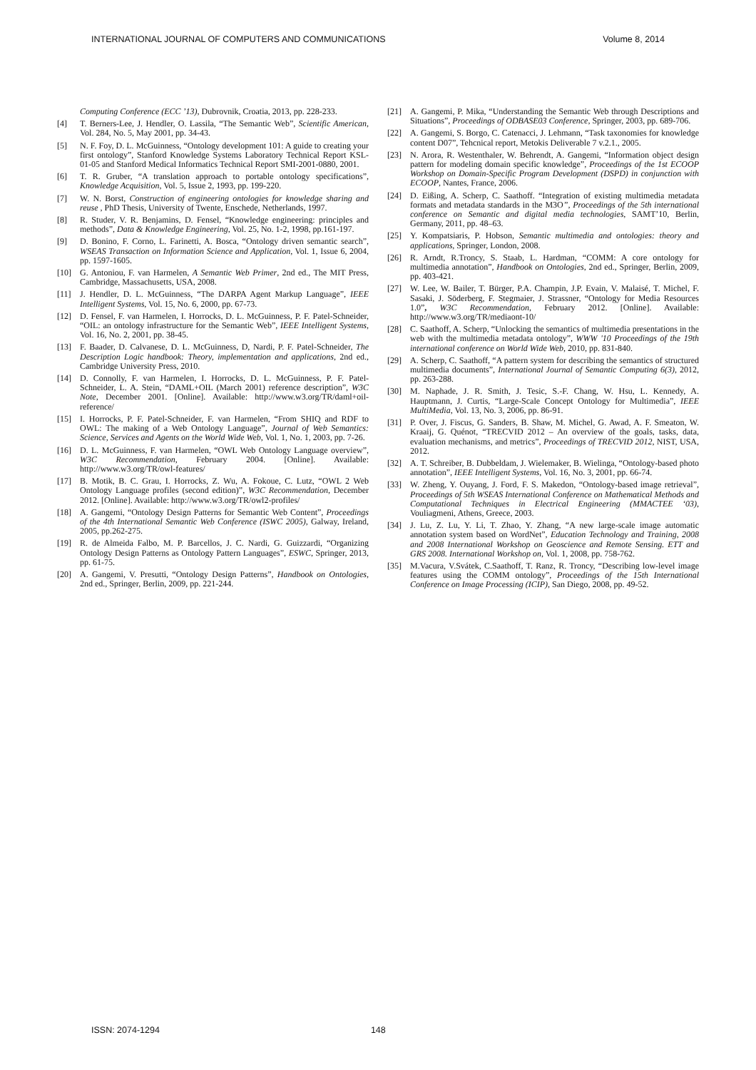INTERNATIONAL JOURNAL OF COMPUTERS AND COMMUNICATIONS Volume 8, 2014
Computing Conference (ECC ’13), Dubrovnik, Croatia, 2013, pp. 228-233.
[4] T. Berners-Lee, J. Hendler, O. Lassila, “The Semantic Web”, Scientific American, Vol. 284, No. 5, May 2001, pp. 34-43.
[5] N. F. Foy, D. L. McGuinness, “Ontology development 101: A guide to creating your first ontology”, Stanford Knowledge Systems Laboratory Technical Report KSL-01-05 and Stanford Medical Informatics Technical Report SMI-2001-0880, 2001.
[6] T. R. Gruber, “A translation approach to portable ontology specifications”, Knowledge Acquisition, Vol. 5, Issue 2, 1993, pp. 199-220.
[7] W. N. Borst, Construction of engineering ontologies for knowledge sharing and reuse , PhD Thesis, University of Twente, Enschede, Netherlands, 1997.
[8] R. Studer, V. R. Benjamins, D. Fensel, “Knowledge engineering: principles and methods”, Data & Knowledge Engineering, Vol. 25, No. 1-2, 1998, pp.161-197.
[9] D. Bonino, F. Corno, L. Farinetti, A. Bosca, “Ontology driven semantic search”, WSEAS Transaction on Information Science and Application, Vol. 1, Issue 6, 2004, pp. 1597-1605.
[10] G. Antoniou, F. van Harmelen, A Semantic Web Primer, 2nd ed., The MIT Press, Cambridge, Massachusetts, USA, 2008.
[11] J. Hendler, D. L. McGuinness, “The DARPA Agent Markup Language”, IEEE Intelligent Systems, Vol. 15, No. 6, 2000, pp. 67-73.
[12] D. Fensel, F. van Harmelen, I. Horrocks, D. L. McGuinness, P. F. Patel-Schneider, “OIL: an ontology infrastructure for the Semantic Web”, IEEE Intelligent Systems, Vol. 16, No. 2, 2001, pp. 38-45.
[13] F. Baader, D. Calvanese, D. L. McGuinness, D, Nardi, P. F. Patel-Schneider, The Description Logic handbook: Theory, implementation and applications, 2nd ed., Cambridge University Press, 2010.
[14] D. Connolly, F. van Harmelen, I. Horrocks, D. L. McGuinness, P. F. Patel-Schneider, L. A. Stein, “DAML+OIL (March 2001) reference description”, W3C Note, December 2001. [Online]. Available: http://www.w3.org/TR/daml+oil-reference/
[15] I. Horrocks, P. F. Patel-Schneider, F. van Harmelen, “From SHIQ and RDF to OWL: The making of a Web Ontology Language”, Journal of Web Semantics: Science, Services and Agents on the World Wide Web, Vol. 1, No. 1, 2003, pp. 7-26.
[16] D. L. McGuinness, F. van Harmelen, “OWL Web Ontology Language overview”, W3C Recommendation, February 2004. [Online]. Available: http://www.w3.org/TR/owl-features/
[17] B. Motik, B. C. Grau, I. Horrocks, Z. Wu, A. Fokoue, C. Lutz, “OWL 2 Web Ontology Language profiles (second edition)”, W3C Recommendation, December 2012. [Online]. Available: http://www.w3.org/TR/owl2-profiles/
[18] A. Gangemi, “Ontology Design Patterns for Semantic Web Content”, Proceedings of the 4th International Semantic Web Conference (ISWC 2005), Galway, Ireland, 2005, pp.262-275.
[19] R. de Almeida Falbo, M. P. Barcellos, J. C. Nardi, G. Guizzardi, “Organizing Ontology Design Patterns as Ontology Pattern Languages”, ESWC, Springer, 2013, pp. 61-75.
[20] A. Gangemi, V. Presutti, “Ontology Design Patterns”, Handbook on Ontologies, 2nd ed., Springer, Berlin, 2009, pp. 221-244.
[21] A. Gangemi, P. Mika, “Understanding the Semantic Web through Descriptions and Situations”, Proceedings of ODBASE03 Conference, Springer, 2003, pp. 689-706.
[22] A. Gangemi, S. Borgo, C. Catenacci, J. Lehmann, “Task taxonomies for knowledge content D07”, Tehcnical report, Metokis Deliverable 7 v.2.1., 2005.
[23] N. Arora, R. Westenthaler, W. Behrendt, A. Gangemi, “Information object design pattern for modeling domain specific knowledge”, Proceedings of the 1st ECOOP Workshop on Domain-Specific Program Development (DSPD) in conjunction with ECOOP, Nantes, France, 2006.
[24] D. Eißing, A. Scherp, C. Saathoff. “Integration of existing multimedia metadata formats and metadata standards in the M3O”, Proceedings of the 5th international conference on Semantic and digital media technologies, SAMT’10, Berlin, Germany, 2011, pp. 48–63.
[25] Y. Kompatsiaris, P. Hobson, Semantic multimedia and ontologies: theory and applications, Springer, London, 2008.
[26] R. Arndt, R.Troncy, S. Staab, L. Hardman, “COMM: A core ontology for multimedia annotation”, Handbook on Ontologies, 2nd ed., Springer, Berlin, 2009, pp. 403-421.
[27] W. Lee, W. Bailer, T. Bürger, P.A. Champin, J.P. Evain, V. Malaisé, T. Michel, F. Sasaki, J. Söderberg, F. Stegmaier, J. Strassner, “Ontology for Media Resources 1.0”, W3C Recommendation, February 2012. [Online]. Available: http://www.w3.org/TR/mediaont-10/
[28] C. Saathoff, A. Scherp, “Unlocking the semantics of multimedia presentations in the web with the multimedia metadata ontology”, WWW '10 Proceedings of the 19th international conference on World Wide Web, 2010, pp. 831-840.
[29] A. Scherp, C. Saathoff, “A pattern system for describing the semantics of structured multimedia documents”, International Journal of Semantic Computing 6(3), 2012, pp. 263-288.
[30] M. Naphade, J. R. Smith, J. Tesic, S.-F. Chang, W. Hsu, L. Kennedy, A. Hauptmann, J. Curtis, “Large-Scale Concept Ontology for Multimedia”, IEEE MultiMedia, Vol. 13, No. 3, 2006, pp. 86-91.
[31] P. Over, J. Fiscus, G. Sanders, B. Shaw, M. Michel, G. Awad, A. F. Smeaton, W. Kraaij, G. Quénot, “TRECVID 2012 – An overview of the goals, tasks, data, evaluation mechanisms, and metrics”, Proceedings of TRECVID 2012, NIST, USA, 2012.
[32] A. T. Schreiber, B. Dubbeldam, J. Wielemaker, B. Wielinga, “Ontology-based photo annotation”, IEEE Intelligent Systems, Vol. 16, No. 3, 2001, pp. 66-74.
[33] W. Zheng, Y. Ouyang, J. Ford, F. S. Makedon, “Ontology-based image retrieval”, Proceedings of 5th WSEAS International Conference on Mathematical Methods and Computational Techniques in Electrical Engineering (MMACTEE ‘03), Vouliagmeni, Athens, Greece, 2003.
[34] J. Lu, Z. Lu, Y. Li, T. Zhao, Y. Zhang, “A new large-scale image automatic annotation system based on WordNet”, Education Technology and Training, 2008 and 2008 International Workshop on Geoscience and Remote Sensing. ETT and GRS 2008. International Workshop on, Vol. 1, 2008, pp. 758-762.
[35] M.Vacura, V.Svátek, C.Saathoff, T. Ranz, R. Troncy, “Describing low-level image features using the COMM ontology”, Proceedings of the 15th International Conference on Image Processing (ICIP), San Diego, 2008, pp. 49-52.
ISSN: 2074-1294 148